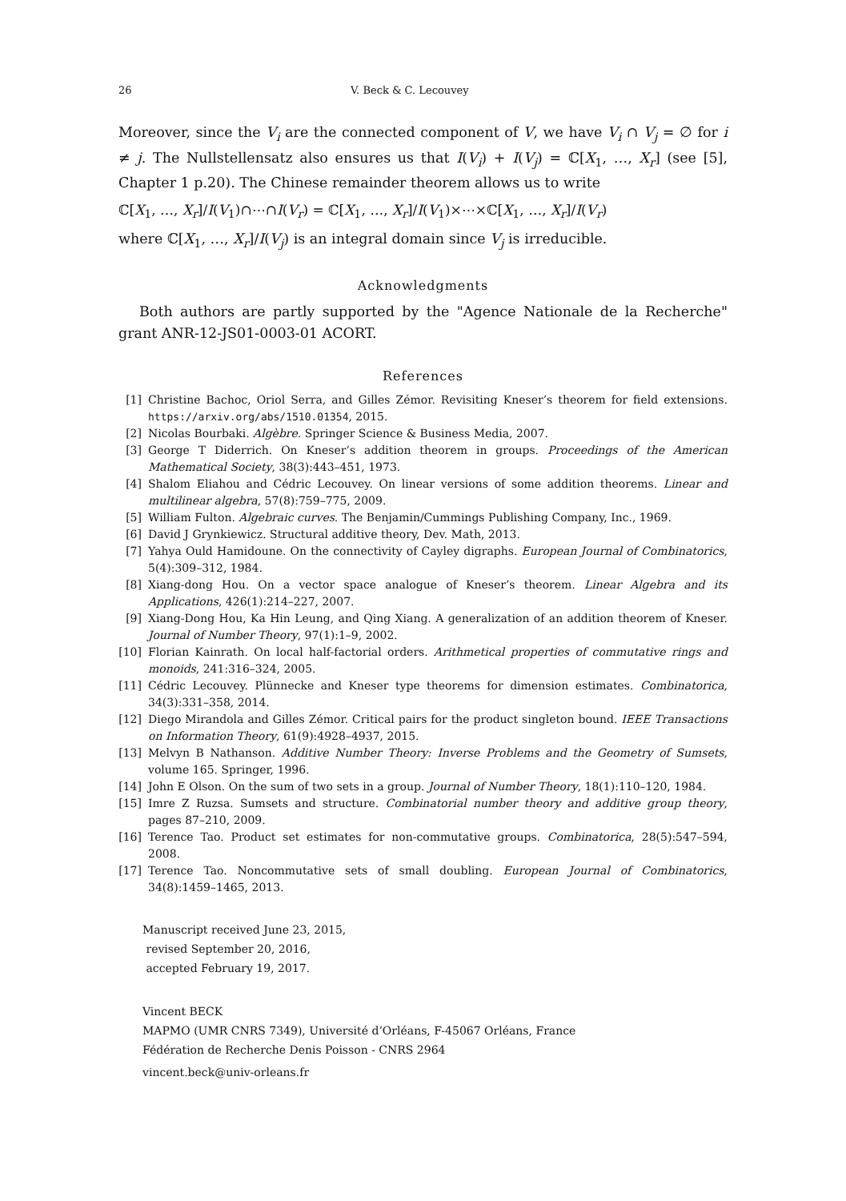26 V. Beck & C. Lecouvey
Moreover, since the V<sub>i</sub> are the connected component of V, we have V<sub>i</sub> ∩ V<sub>j</sub> = ∅ for i ≠ j. The Nullstellensatz also ensures us that I(V<sub>i</sub>) + I(V<sub>j</sub>) = ℂ[X<sub>1</sub>, …, X<sub>r</sub>] (see [5], Chapter 1 p.20). The Chinese remainder theorem allows us to write
ℂ[X<sub>1</sub>, …, X<sub>r</sub>]/I(V<sub>1</sub>)∩⋯∩I(V<sub>r</sub>) = ℂ[X<sub>1</sub>, …, X<sub>r</sub>]/I(V<sub>1</sub>)×⋯×ℂ[X<sub>1</sub>, …, X<sub>r</sub>]/I(V<sub>r</sub>)
where ℂ[X<sub>1</sub>, …, X<sub>r</sub>]/I(V<sub>j</sub>) is an integral domain since V<sub>j</sub> is irreducible.
Acknowledgments
Both authors are partly supported by the "Agence Nationale de la Recherche" grant ANR-12-JS01-0003-01 ACORT.
References
[1] Christine Bachoc, Oriol Serra, and Gilles Zémor. Revisiting Kneser’s theorem for field extensions. https://arxiv.org/abs/1510.01354, 2015.
[2] Nicolas Bourbaki. Algèbre. Springer Science & Business Media, 2007.
[3] George T Diderrich. On Kneser’s addition theorem in groups. Proceedings of the American Mathematical Society, 38(3):443–451, 1973.
[4] Shalom Eliahou and Cédric Lecouvey. On linear versions of some addition theorems. Linear and multilinear algebra, 57(8):759–775, 2009.
[5] William Fulton. Algebraic curves. The Benjamin/Cummings Publishing Company, Inc., 1969.
[6] David J Grynkiewicz. Structural additive theory, Dev. Math, 2013.
[7] Yahya Ould Hamidoune. On the connectivity of Cayley digraphs. European Journal of Combinatorics, 5(4):309–312, 1984.
[8] Xiang-dong Hou. On a vector space analogue of Kneser’s theorem. Linear Algebra and its Applications, 426(1):214–227, 2007.
[9] Xiang-Dong Hou, Ka Hin Leung, and Qing Xiang. A generalization of an addition theorem of Kneser. Journal of Number Theory, 97(1):1–9, 2002.
[10] Florian Kainrath. On local half-factorial orders. Arithmetical properties of commutative rings and monoids, 241:316–324, 2005.
[11] Cédric Lecouvey. Plünnecke and Kneser type theorems for dimension estimates. Combinatorica, 34(3):331–358, 2014.
[12] Diego Mirandola and Gilles Zémor. Critical pairs for the product singleton bound. IEEE Transactions on Information Theory, 61(9):4928–4937, 2015.
[13] Melvyn B Nathanson. Additive Number Theory: Inverse Problems and the Geometry of Sumsets, volume 165. Springer, 1996.
[14] John E Olson. On the sum of two sets in a group. Journal of Number Theory, 18(1):110–120, 1984.
[15] Imre Z Ruzsa. Sumsets and structure. Combinatorial number theory and additive group theory, pages 87–210, 2009.
[16] Terence Tao. Product set estimates for non-commutative groups. Combinatorica, 28(5):547–594, 2008.
[17] Terence Tao. Noncommutative sets of small doubling. European Journal of Combinatorics, 34(8):1459–1465, 2013.
Manuscript received June 23, 2015,
revised September 20, 2016,
accepted February 19, 2017.
Vincent BECK
MAPMO (UMR CNRS 7349), Université d’Orléans, F-45067 Orléans, France
Fédération de Recherche Denis Poisson - CNRS 2964
vincent.beck@univ-orleans.fr